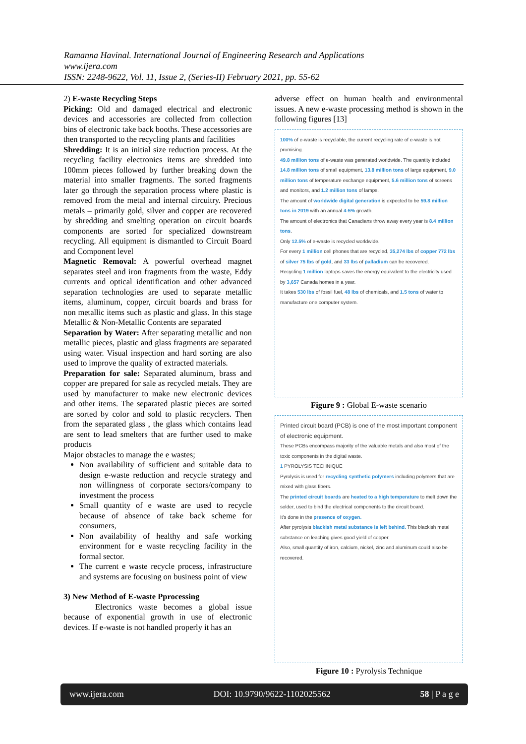Ramanna Havinal. International Journal of Engineering Research and Applications
www.ijera.com
ISSN: 2248-9622, Vol. 11, Issue 2, (Series-II) February 2021, pp. 55-62
2) E-waste Recycling Steps
Picking: Old and damaged electrical and electronic devices and accessories are collected from collection bins of electronic take back booths. These accessories are then transported to the recycling plants and facilities
Shredding: It is an initial size reduction process. At the recycling facility electronics items are shredded into 100mm pieces followed by further breaking down the material into smaller fragments. The sorted fragments later go through the separation process where plastic is removed from the metal and internal circuitry. Precious metals – primarily gold, silver and copper are recovered by shredding and smelting operation on circuit boards components are sorted for specialized downstream recycling. All equipment is dismantled to Circuit Board and Component level
Magnetic Removal: A powerful overhead magnet separates steel and iron fragments from the waste, Eddy currents and optical identification and other advanced separation technologies are used to separate metallic items, aluminum, copper, circuit boards and brass for non metallic items such as plastic and glass. In this stage Metallic & Non-Metallic Contents are separated
Separation by Water: After separating metallic and non metallic pieces, plastic and glass fragments are separated using water. Visual inspection and hard sorting are also used to improve the quality of extracted materials.
Preparation for sale: Separated aluminum, brass and copper are prepared for sale as recycled metals. They are used by manufacturer to make new electronic devices and other items. The separated plastic pieces are sorted are sorted by color and sold to plastic recyclers. Then from the separated glass , the glass which contains lead are sent to lead smelters that are further used to make products
Major obstacles to manage the e wastes;
Non availability of sufficient and suitable data to design e-waste reduction and recycle strategy and non willingness of corporate sectors/company to investment the process
Small quantity of e waste are used to recycle because of absence of take back scheme for consumers,
Non availability of healthy and safe working environment for e waste recycling facility in the formal sector.
The current e waste recycle process, infrastructure and systems are focusing on business point of view
3) New Method of E-waste Pprocessing
Electronics waste becomes a global issue because of exponential growth in use of electronic devices. If e-waste is not handled properly it has an
adverse effect on human health and environmental issues. A new e-waste processing method is shown in the following figures [13]
100% of e-waste is recyclable, the current recycling rate of e-waste is not promising.
49.8 million tons of e-waste was generated worldwide. The quantity included 14.8 million tons of small equipment, 13.8 million tons of large equipment, 9.0 million tons of temperature exchange equipment, 5.6 million tons of screens and monitors, and 1.2 million tons of lamps.
The amount of worldwide digital generation is expected to be 59.8 million tons in 2019 with an annual 4-5% growth.
The amount of electronics that Canadians throw away every year is 8.4 million tons.
Only 12.5% of e-waste is recycled worldwide.
For every 1 million cell phones that are recycled, 35,274 lbs of copper 772 lbs of silver 75 lbs of gold, and 33 lbs of palladium can be recovered.
Recycling 1 million laptops saves the energy equivalent to the electricity used by 3,657 Canada homes in a year.
It takes 530 lbs of fossil fuel, 48 lbs of chemicals, and 1.5 tons of water to manufacture one computer system.
Figure 9 : Global E-waste scenario
Printed circuit board (PCB) is one of the most important component of electronic equipment.
These PCBs encompass majority of the valuable metals and also most of the toxic components in the digital waste.
1 PYROLYSIS TECHNIQUE
Pyrolysis is used for recycling synthetic polymers including polymers that are mixed with glass fibers.
The printed circuit boards are heated to a high temperature to melt down the solder, used to bind the electrical components to the circuit board.
It's done in the presence of oxygen.
After pyrolysis blackish metal substance is left behind. This blackish metal substance on leaching gives good yield of copper.
Also, small quantity of iron, calcium, nickel, zinc and aluminum could also be recovered.
Figure 10 : Pyrolysis Technique
www.ijera.com DOI: 10.9790/9622-1102025562 58 | P a g e